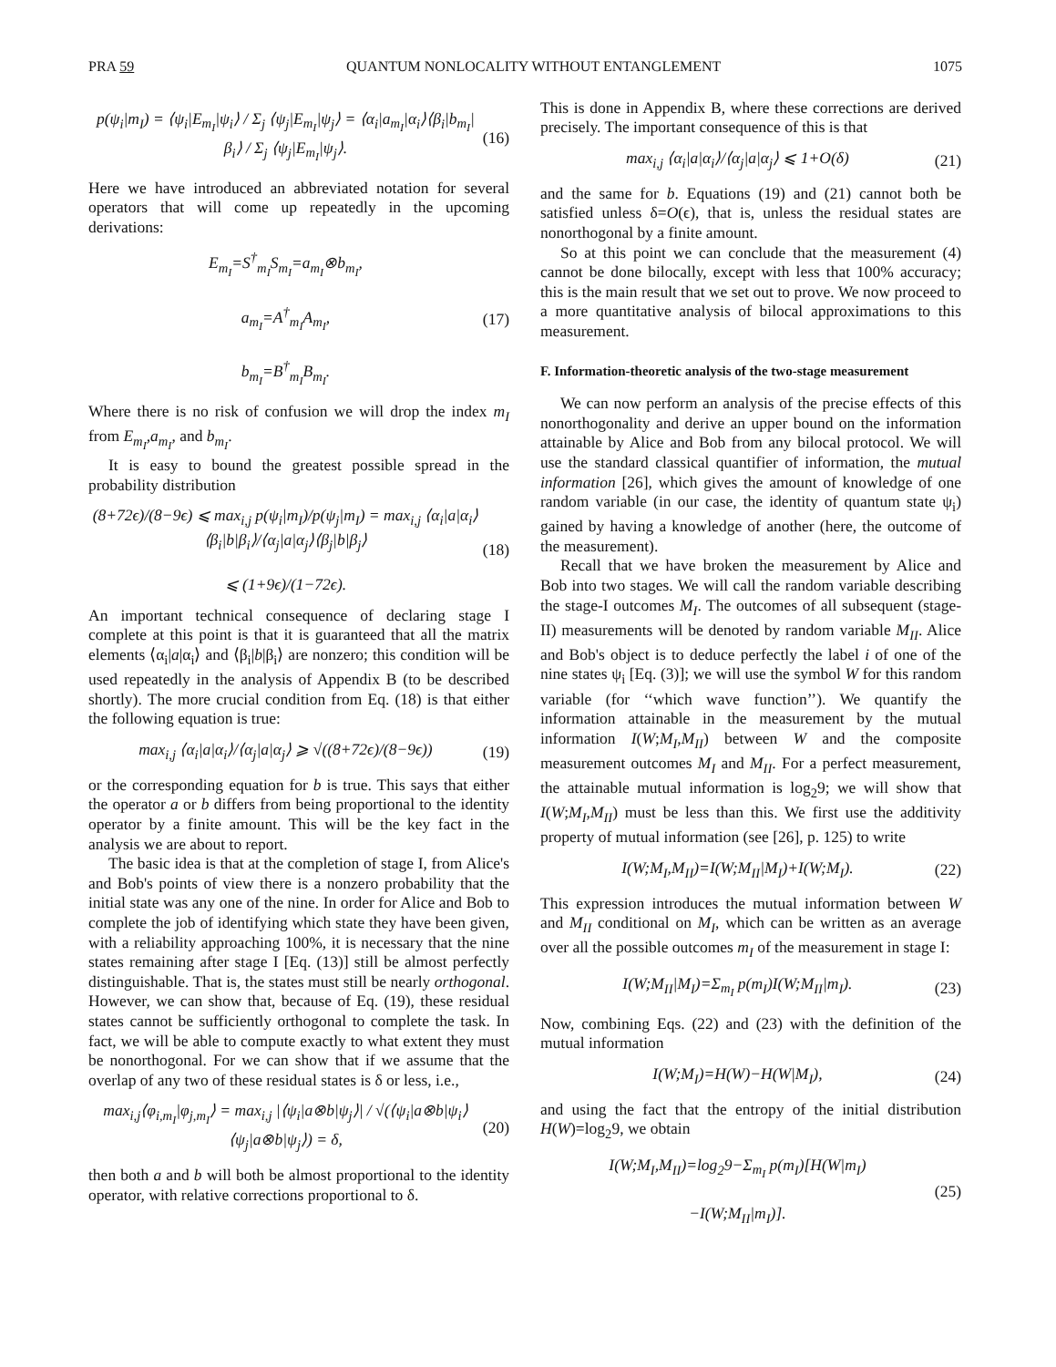PRA 59 QUANTUM NONLOCALITY WITHOUT ENTANGLEMENT 1075
p(ψ<sub>i</sub>|m<sub>I</sub>) = ⟨ψ<sub>i</sub>|E<sub>m<sub>I</sub></sub>|ψ<sub>i</sub>⟩ / Σ<sub>j</sub> ⟨ψ<sub>j</sub>|E<sub>m<sub>I</sub></sub>|ψ<sub>j</sub>⟩ = ⟨α<sub>i</sub>|a<sub>m<sub>I</sub></sub>|α<sub>i</sub>⟩⟨β<sub>i</sub>|b<sub>m<sub>I</sub></sub>|β<sub>i</sub>⟩ / Σ<sub>j</sub> ⟨ψ<sub>j</sub>|E<sub>m<sub>I</sub></sub>|ψ<sub>j</sub>⟩. (16)
Here we have introduced an abbreviated notation for several operators that will come up repeatedly in the upcoming derivations:
E<sub>m<sub>I</sub></sub>=S<sup>†</sup><sub>m<sub>I</sub></sub>S<sub>m<sub>I</sub></sub>=a<sub>m<sub>I</sub></sub>⊗b<sub>m<sub>I</sub></sub>,
a<sub>m<sub>I</sub></sub>=A<sup>†</sup><sub>m<sub>I</sub></sub>A<sub>m<sub>I</sub></sub>,
b<sub>m<sub>I</sub></sub>=B<sup>†</sup><sub>m<sub>I</sub></sub>B<sub>m<sub>I</sub></sub>. (17)
Where there is no risk of confusion we will drop the index m<sub>I</sub> from E<sub>m<sub>I</sub></sub>,a<sub>m<sub>I</sub></sub>, and b<sub>m<sub>I</sub></sub>.
It is easy to bound the greatest possible spread in the probability distribution
(8+72ϵ)/(8−9ϵ) ⩽ max<sub>i,j</sub> p(ψ<sub>i</sub>|m<sub>I</sub>)/p(ψ<sub>j</sub>|m<sub>I</sub>) = max<sub>i,j</sub> ⟨α<sub>i</sub>|a|α<sub>i</sub>⟩⟨β<sub>i</sub>|b|β<sub>i</sub>⟩/⟨α<sub>j</sub>|a|α<sub>j</sub>⟩⟨β<sub>j</sub>|b|β<sub>j</sub>⟩
⩽ (1+9ϵ)/(1−72ϵ). (18)
An important technical consequence of declaring stage I complete at this point is that it is guaranteed that all the matrix elements ⟨α<sub>i</sub>|a|α<sub>i</sub>⟩ and ⟨β<sub>i</sub>|b|β<sub>i</sub>⟩ are nonzero; this condition will be used repeatedly in the analysis of Appendix B (to be described shortly). The more crucial condition from Eq. (18) is that either the following equation is true:
max<sub>i,j</sub> ⟨α<sub>i</sub>|a|α<sub>i</sub>⟩/⟨α<sub>j</sub>|a|α<sub>j</sub>⟩ ⩾ √((8+72ϵ)/(8−9ϵ)) (19)
or the corresponding equation for b is true. This says that either the operator a or b differs from being proportional to the identity operator by a finite amount. This will be the key fact in the analysis we are about to report.
The basic idea is that at the completion of stage I, from Alice's and Bob's points of view there is a nonzero probability that the initial state was any one of the nine. In order for Alice and Bob to complete the job of identifying which state they have been given, with a reliability approaching 100%, it is necessary that the nine states remaining after stage I [Eq. (13)] still be almost perfectly distinguishable. That is, the states must still be nearly orthogonal. However, we can show that, because of Eq. (19), these residual states cannot be sufficiently orthogonal to complete the task. In fact, we will be able to compute exactly to what extent they must be nonorthogonal. For we can show that if we assume that the overlap of any two of these residual states is δ or less, i.e.,
max<sub>i,j</sub>⟨φ<sub>i,m<sub>I</sub></sub>|φ<sub>j,m<sub>I</sub></sub>⟩ = max<sub>i,j</sub> |⟨ψ<sub>i</sub>|a⊗b|ψ<sub>j</sub>⟩| / √(⟨ψ<sub>i</sub>|a⊗b|ψ<sub>i</sub>⟩⟨ψ<sub>j</sub>|a⊗b|ψ<sub>j</sub>⟩) = δ, (20)
then both a and b will both be almost proportional to the identity operator, with relative corrections proportional to δ.
This is done in Appendix B, where these corrections are derived precisely. The important consequence of this is that
max<sub>i,j</sub> ⟨α<sub>i</sub>|a|α<sub>i</sub>⟩/⟨α<sub>j</sub>|a|α<sub>j</sub>⟩ ⩽ 1+O(δ) (21)
and the same for b. Equations (19) and (21) cannot both be satisfied unless δ=O(ϵ), that is, unless the residual states are nonorthogonal by a finite amount.
So at this point we can conclude that the measurement (4) cannot be done bilocally, except with less that 100% accuracy; this is the main result that we set out to prove. We now proceed to a more quantitative analysis of bilocal approximations to this measurement.
F. Information-theoretic analysis of the two-stage measurement
We can now perform an analysis of the precise effects of this nonorthogonality and derive an upper bound on the information attainable by Alice and Bob from any bilocal protocol. We will use the standard classical quantifier of information, the mutual information [26], which gives the amount of knowledge of one random variable (in our case, the identity of quantum state ψ<sub>i</sub>) gained by having a knowledge of another (here, the outcome of the measurement).
Recall that we have broken the measurement by Alice and Bob into two stages. We will call the random variable describing the stage-I outcomes M<sub>I</sub>. The outcomes of all subsequent (stage-II) measurements will be denoted by random variable M<sub>II</sub>. Alice and Bob's object is to deduce perfectly the label i of one of the nine states ψ<sub>i</sub> [Eq. (3)]; we will use the symbol W for this random variable (for ‘‘which wave function’’). We quantify the information attainable in the measurement by the mutual information I(W;M<sub>I</sub>,M<sub>II</sub>) between W and the composite measurement outcomes M<sub>I</sub> and M<sub>II</sub>. For a perfect measurement, the attainable mutual information is log<sub>2</sub>9; we will show that I(W;M<sub>I</sub>,M<sub>II</sub>) must be less than this. We first use the additivity property of mutual information (see [26], p. 125) to write
I(W;M<sub>I</sub>,M<sub>II</sub>)=I(W;M<sub>II</sub>|M<sub>I</sub>)+I(W;M<sub>I</sub>). (22)
This expression introduces the mutual information between W and M<sub>II</sub> conditional on M<sub>I</sub>, which can be written as an average over all the possible outcomes m<sub>I</sub> of the measurement in stage I:
I(W;M<sub>II</sub>|M<sub>I</sub>)=Σ<sub>m<sub>I</sub></sub> p(m<sub>I</sub>)I(W;M<sub>II</sub>|m<sub>I</sub>). (23)
Now, combining Eqs. (22) and (23) with the definition of the mutual information
I(W;M<sub>I</sub>)=H(W)−H(W|M<sub>I</sub>), (24)
and using the fact that the entropy of the initial distribution H(W)=log<sub>2</sub>9, we obtain
I(W;M<sub>I</sub>,M<sub>II</sub>)=log<sub>2</sub>9−Σ<sub>m<sub>I</sub></sub> p(m<sub>I</sub>)[H(W|m<sub>I</sub>)
−I(W;M<sub>II</sub>|m<sub>I</sub>)]. (25)